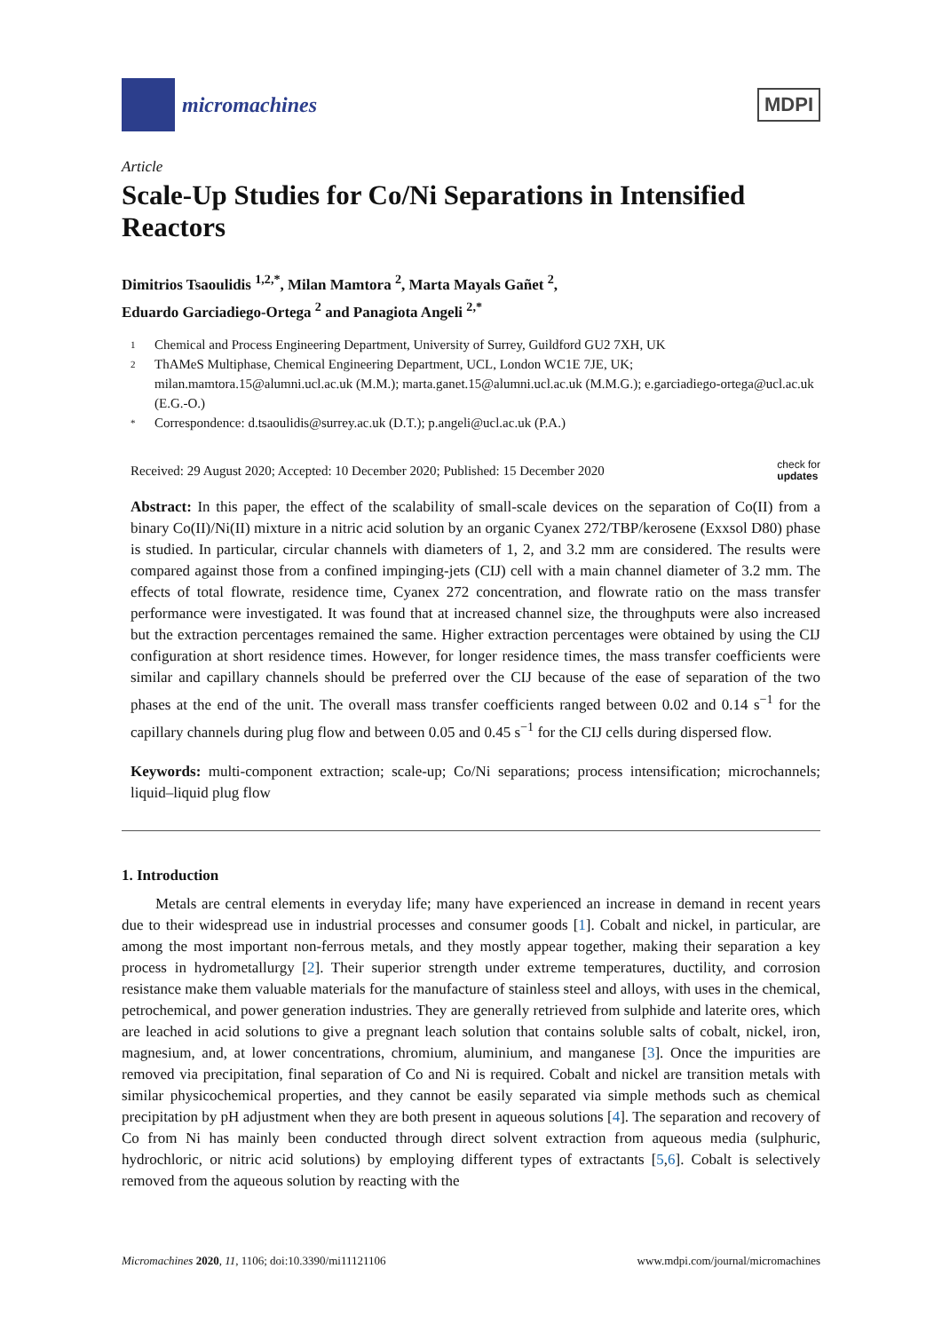micromachines
MDPI
Article
Scale-Up Studies for Co/Ni Separations in Intensified Reactors
Dimitrios Tsaoulidis <sup>1,2,*</sup>, Milan Mamtora <sup>2</sup>, Marta Mayals Gañet <sup>2</sup>,
Eduardo Garciadiego-Ortega <sup>2</sup> and Panagiota Angeli <sup>2,*</sup>
1 Chemical and Process Engineering Department, University of Surrey, Guildford GU2 7XH, UK
2 ThAMeS Multiphase, Chemical Engineering Department, UCL, London WC1E 7JE, UK; milan.mamtora.15@alumni.ucl.ac.uk (M.M.); marta.ganet.15@alumni.ucl.ac.uk (M.M.G.); e.garciadiego-ortega@ucl.ac.uk (E.G.-O.)
* Correspondence: d.tsaoulidis@surrey.ac.uk (D.T.); p.angeli@ucl.ac.uk (P.A.)
Received: 29 August 2020; Accepted: 10 December 2020; Published: 15 December 2020 check for
updates
Abstract: In this paper, the effect of the scalability of small-scale devices on the separation of Co(II) from a binary Co(II)/Ni(II) mixture in a nitric acid solution by an organic Cyanex 272/TBP/kerosene (Exxsol D80) phase is studied. In particular, circular channels with diameters of 1, 2, and 3.2 mm are considered. The results were compared against those from a confined impinging-jets (CIJ) cell with a main channel diameter of 3.2 mm. The effects of total flowrate, residence time, Cyanex 272 concentration, and flowrate ratio on the mass transfer performance were investigated. It was found that at increased channel size, the throughputs were also increased but the extraction percentages remained the same. Higher extraction percentages were obtained by using the CIJ configuration at short residence times. However, for longer residence times, the mass transfer coefficients were similar and capillary channels should be preferred over the CIJ because of the ease of separation of the two phases at the end of the unit. The overall mass transfer coefficients ranged between 0.02 and 0.14 s<sup>−1</sup> for the capillary channels during plug flow and between 0.05 and 0.45 s<sup>−1</sup> for the CIJ cells during dispersed flow.
Keywords: multi-component extraction; scale-up; Co/Ni separations; process intensification; microchannels; liquid–liquid plug flow
1. Introduction
Metals are central elements in everyday life; many have experienced an increase in demand in recent years due to their widespread use in industrial processes and consumer goods [1]. Cobalt and nickel, in particular, are among the most important non-ferrous metals, and they mostly appear together, making their separation a key process in hydrometallurgy [2]. Their superior strength under extreme temperatures, ductility, and corrosion resistance make them valuable materials for the manufacture of stainless steel and alloys, with uses in the chemical, petrochemical, and power generation industries. They are generally retrieved from sulphide and laterite ores, which are leached in acid solutions to give a pregnant leach solution that contains soluble salts of cobalt, nickel, iron, magnesium, and, at lower concentrations, chromium, aluminium, and manganese [3]. Once the impurities are removed via precipitation, final separation of Co and Ni is required. Cobalt and nickel are transition metals with similar physicochemical properties, and they cannot be easily separated via simple methods such as chemical precipitation by pH adjustment when they are both present in aqueous solutions [4]. The separation and recovery of Co from Ni has mainly been conducted through direct solvent extraction from aqueous media (sulphuric, hydrochloric, or nitric acid solutions) by employing different types of extractants [5,6]. Cobalt is selectively removed from the aqueous solution by reacting with the
Micromachines 2020, 11, 1106; doi:10.3390/mi11121106 www.mdpi.com/journal/micromachines